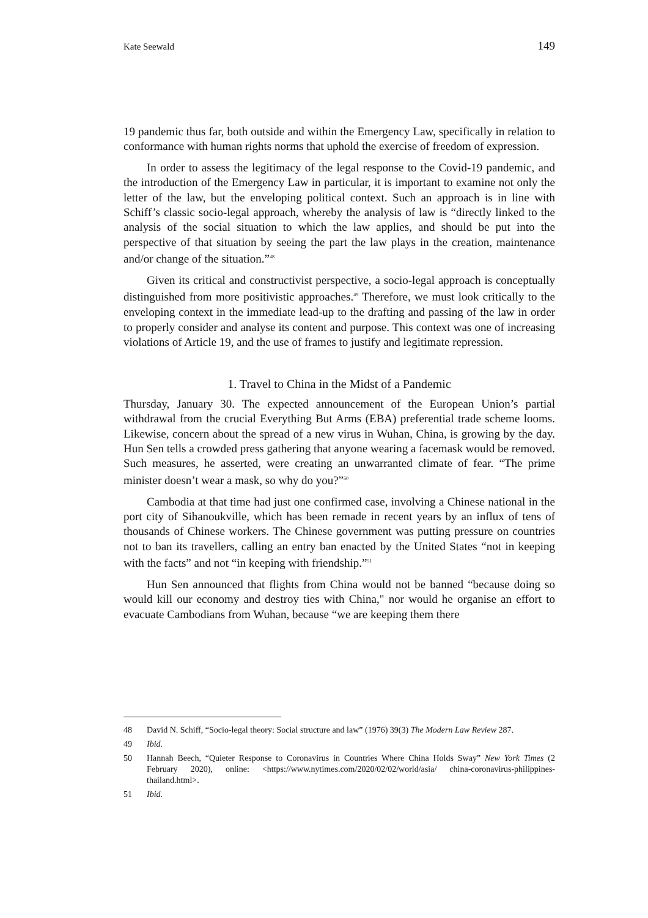Kate Seewald 149
19 pandemic thus far, both outside and within the Emergency Law, specifically in relation to conformance with human rights norms that uphold the exercise of freedom of expression.
In order to assess the legitimacy of the legal response to the Covid-19 pandemic, and the introduction of the Emergency Law in particular, it is important to examine not only the letter of the law, but the enveloping political context. Such an approach is in line with Schiff’s classic socio-legal approach, whereby the analysis of law is “directly linked to the analysis of the social situation to which the law applies, and should be put into the perspective of that situation by seeing the part the law plays in the creation, maintenance and/or change of the situation.”<sup>48</sup>
Given its critical and constructivist perspective, a socio-legal approach is conceptually distinguished from more positivistic approaches.<sup>49</sup> Therefore, we must look critically to the enveloping context in the immediate lead-up to the drafting and passing of the law in order to properly consider and analyse its content and purpose. This context was one of increasing violations of Article 19, and the use of frames to justify and legitimate repression.
1. Travel to China in the Midst of a Pandemic
Thursday, January 30. The expected announcement of the European Union’s partial withdrawal from the crucial Everything But Arms (EBA) preferential trade scheme looms. Likewise, concern about the spread of a new virus in Wuhan, China, is growing by the day. Hun Sen tells a crowded press gathering that anyone wearing a facemask would be removed. Such measures, he asserted, were creating an unwarranted climate of fear. “The prime minister doesn’t wear a mask, so why do you?”<sup>50</sup>
Cambodia at that time had just one confirmed case, involving a Chinese national in the port city of Sihanoukville, which has been remade in recent years by an influx of tens of thousands of Chinese workers. The Chinese government was putting pressure on countries not to ban its travellers, calling an entry ban enacted by the United States “not in keeping with the facts” and not “in keeping with friendship.”<sup>51</sup>
Hun Sen announced that flights from China would not be banned “because doing so would kill our economy and destroy ties with China," nor would he organise an effort to evacuate Cambodians from Wuhan, because “we are keeping them there
48 David N. Schiff, “Socio-legal theory: Social structure and law” (1976) 39(3) The Modern Law Review 287.
49 Ibid.
50 Hannah Beech, “Quieter Response to Coronavirus in Countries Where China Holds Sway” New York Times (2 February 2020), online: <https://www.nytimes.com/2020/02/02/world/asia/ china-coronavirus-philippines-thailand.html>.
51 Ibid.